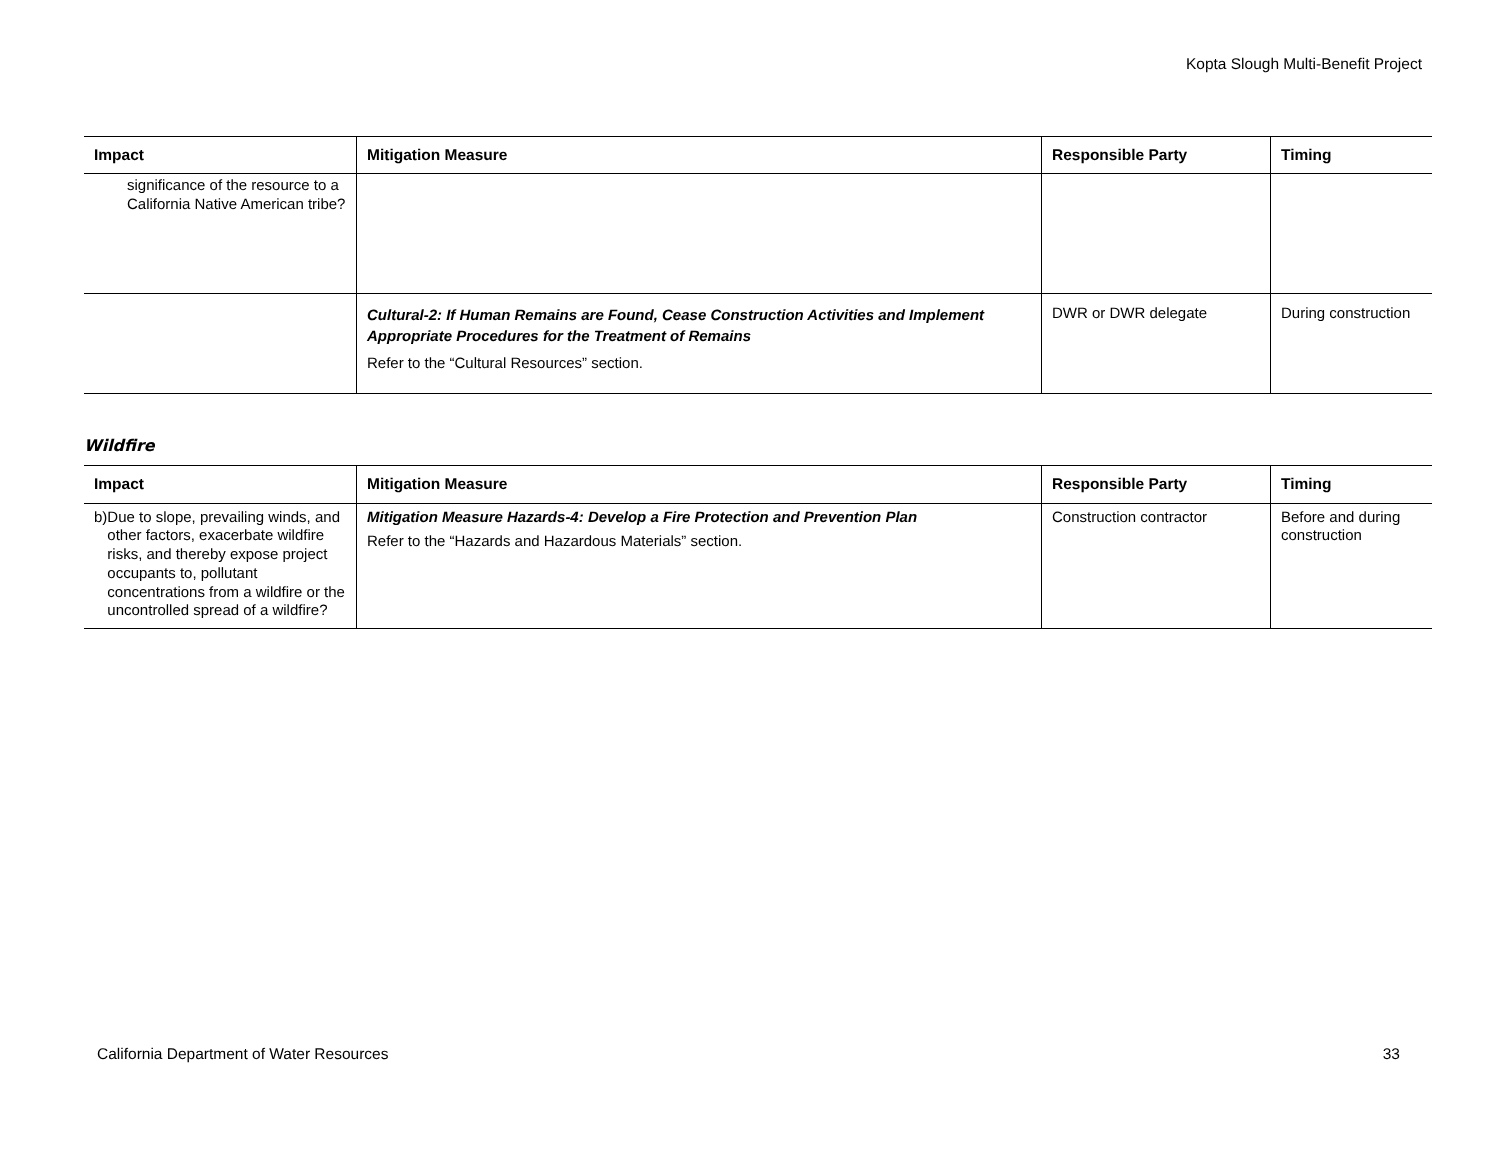Kopta Slough Multi-Benefit Project
| Impact | Mitigation Measure | Responsible Party | Timing |
| --- | --- | --- | --- |
| significance of the resource to a California Native American tribe? | | | |
| | Cultural-2: If Human Remains are Found, Cease Construction Activities and Implement Appropriate Procedures for the Treatment of Remains Refer to the “Cultural Resources” section. | DWR or DWR delegate | During construction |
Wildfire
| Impact | Mitigation Measure | Responsible Party | Timing |
| --- | --- | --- | --- |
| b) Due to slope, prevailing winds, and other factors, exacerbate wildfire risks, and thereby expose project occupants to, pollutant concentrations from a wildfire or the uncontrolled spread of a wildfire? | Mitigation Measure Hazards-4: Develop a Fire Protection and Prevention Plan Refer to the “Hazards and Hazardous Materials” section. | Construction contractor | Before and during construction |
California Department of Water Resources 33